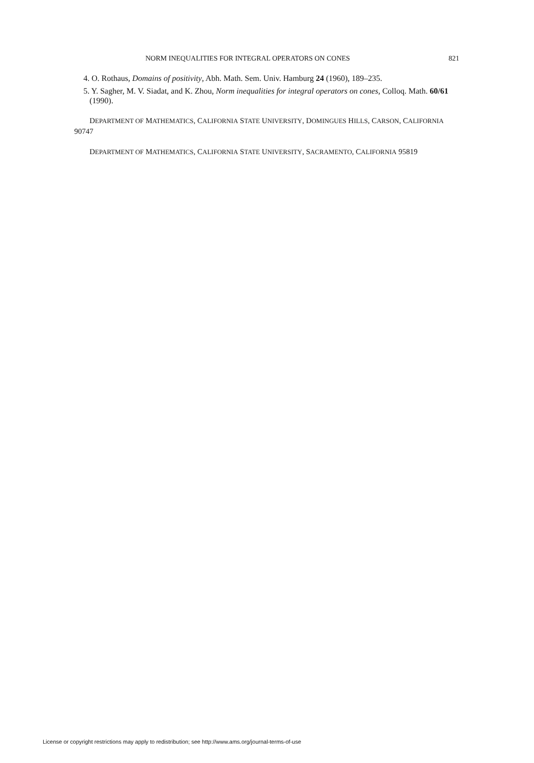NORM INEQUALITIES FOR INTEGRAL OPERATORS ON CONES 821
4. O. Rothaus, Domains of positivity, Abh. Math. Sem. Univ. Hamburg 24 (1960), 189–235.
5. Y. Sagher, M. V. Siadat, and K. Zhou, Norm inequalities for integral operators on cones, Colloq. Math. 60/61 (1990).
DEPARTMENT OF MATHEMATICS, CALIFORNIA STATE UNIVERSITY, DOMINGUES HILLS, CARSON, CALIFORNIA 90747
DEPARTMENT OF MATHEMATICS, CALIFORNIA STATE UNIVERSITY, SACRAMENTO, CALIFORNIA 95819
License or copyright restrictions may apply to redistribution; see http://www.ams.org/journal-terms-of-use